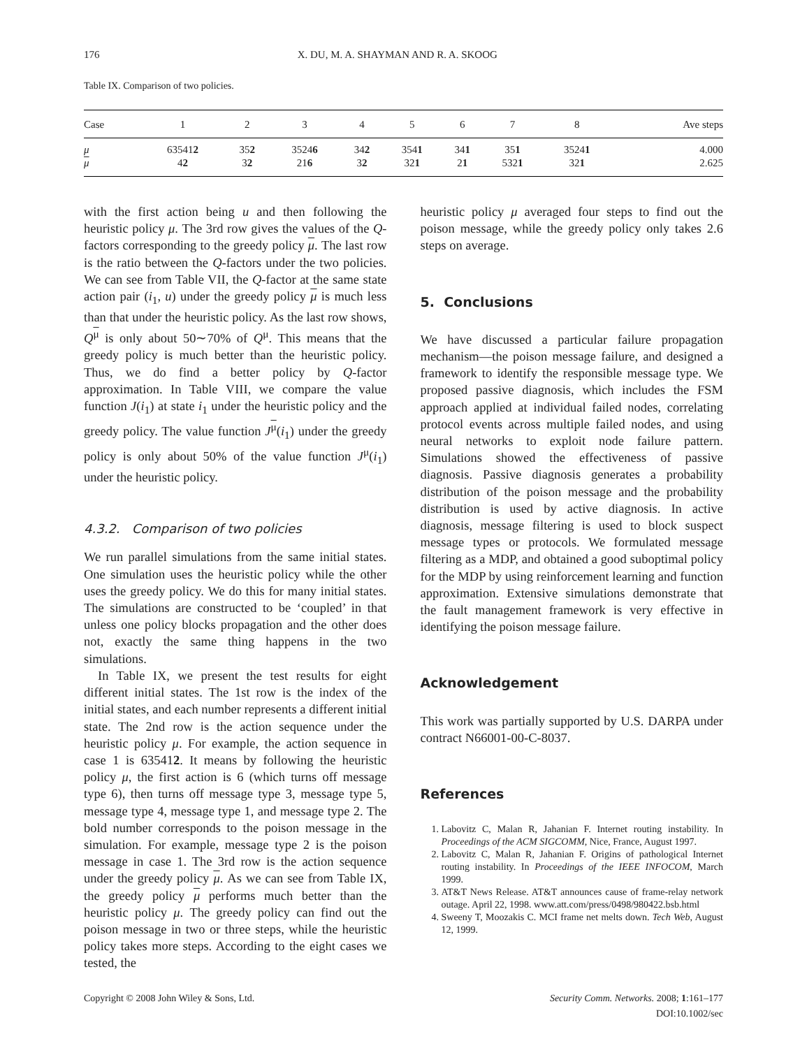176 X. DU, M. A. SHAYMAN AND R. A. SKOOG
Table IX. Comparison of two policies.
| Case | 1 | 2 | 3 | 4 | 5 | 6 | 7 | 8 | Ave steps |
| --- | --- | --- | --- | --- | --- | --- | --- | --- | --- |
| μ | 63541 2 | 35 2 | 3524 6 | 34 2 | 354 1 | 34 1 | 35 1 | 3524 1 | 4.000 |
| μ | 4 2 | 3 2 | 21 6 | 3 2 | 32 1 | 2 1 | 532 1 | 32 1 | 2.625 |
with the first action being u and then following the heuristic policy μ. The 3rd row gives the values of the Q-factors corresponding to the greedy policy μ. The last row is the ratio between the Q-factors under the two policies. We can see from Table VII, the Q-factor at the same state action pair (i<sub>1</sub>, u) under the greedy policy μ is much less than that under the heuristic policy. As the last row shows, Q<sup>μ</sup> is only about 50∼70% of Q<sup>μ</sup>. This means that the greedy policy is much better than the heuristic policy. Thus, we do find a better policy by Q-factor approximation. In Table VIII, we compare the value function J(i<sub>1</sub>) at state i<sub>1</sub> under the heuristic policy and the greedy policy. The value function J<sup>μ</sup>(i<sub>1</sub>) under the greedy policy is only about 50% of the value function J<sup>μ</sup>(i<sub>1</sub>) under the heuristic policy.
4.3.2. Comparison of two policies
We run parallel simulations from the same initial states. One simulation uses the heuristic policy while the other uses the greedy policy. We do this for many initial states. The simulations are constructed to be ‘coupled’ in that unless one policy blocks propagation and the other does not, exactly the same thing happens in the two simulations.
In Table IX, we present the test results for eight different initial states. The 1st row is the index of the initial states, and each number represents a different initial state. The 2nd row is the action sequence under the heuristic policy μ. For example, the action sequence in case 1 is 635412. It means by following the heuristic policy μ, the first action is 6 (which turns off message type 6), then turns off message type 3, message type 5, message type 4, message type 1, and message type 2. The bold number corresponds to the poison message in the simulation. For example, message type 2 is the poison message in case 1. The 3rd row is the action sequence under the greedy policy μ. As we can see from Table IX, the greedy policy μ performs much better than the heuristic policy μ. The greedy policy can find out the poison message in two or three steps, while the heuristic policy takes more steps. According to the eight cases we tested, the
heuristic policy μ averaged four steps to find out the poison message, while the greedy policy only takes 2.6 steps on average.
5. Conclusions
We have discussed a particular failure propagation mechanism—the poison message failure, and designed a framework to identify the responsible message type. We proposed passive diagnosis, which includes the FSM approach applied at individual failed nodes, correlating protocol events across multiple failed nodes, and using neural networks to exploit node failure pattern. Simulations showed the effectiveness of passive diagnosis. Passive diagnosis generates a probability distribution of the poison message and the probability distribution is used by active diagnosis. In active diagnosis, message filtering is used to block suspect message types or protocols. We formulated message filtering as a MDP, and obtained a good suboptimal policy for the MDP by using reinforcement learning and function approximation. Extensive simulations demonstrate that the fault management framework is very effective in identifying the poison message failure.
Acknowledgement
This work was partially supported by U.S. DARPA under contract N66001-00-C-8037.
References
1. Labovitz C, Malan R, Jahanian F. Internet routing instability. In Proceedings of the ACM SIGCOMM, Nice, France, August 1997.
2. Labovitz C, Malan R, Jahanian F. Origins of pathological Internet routing instability. In Proceedings of the IEEE INFOCOM, March 1999.
3. AT&T News Release. AT&T announces cause of frame-relay network outage. April 22, 1998. www.att.com/press/0498/980422.bsb.html
4. Sweeny T, Moozakis C. MCI frame net melts down. Tech Web, August 12, 1999.
Copyright © 2008 John Wiley & Sons, Ltd. Security Comm. Networks. 2008; 1:161–177
DOI:10.1002/sec